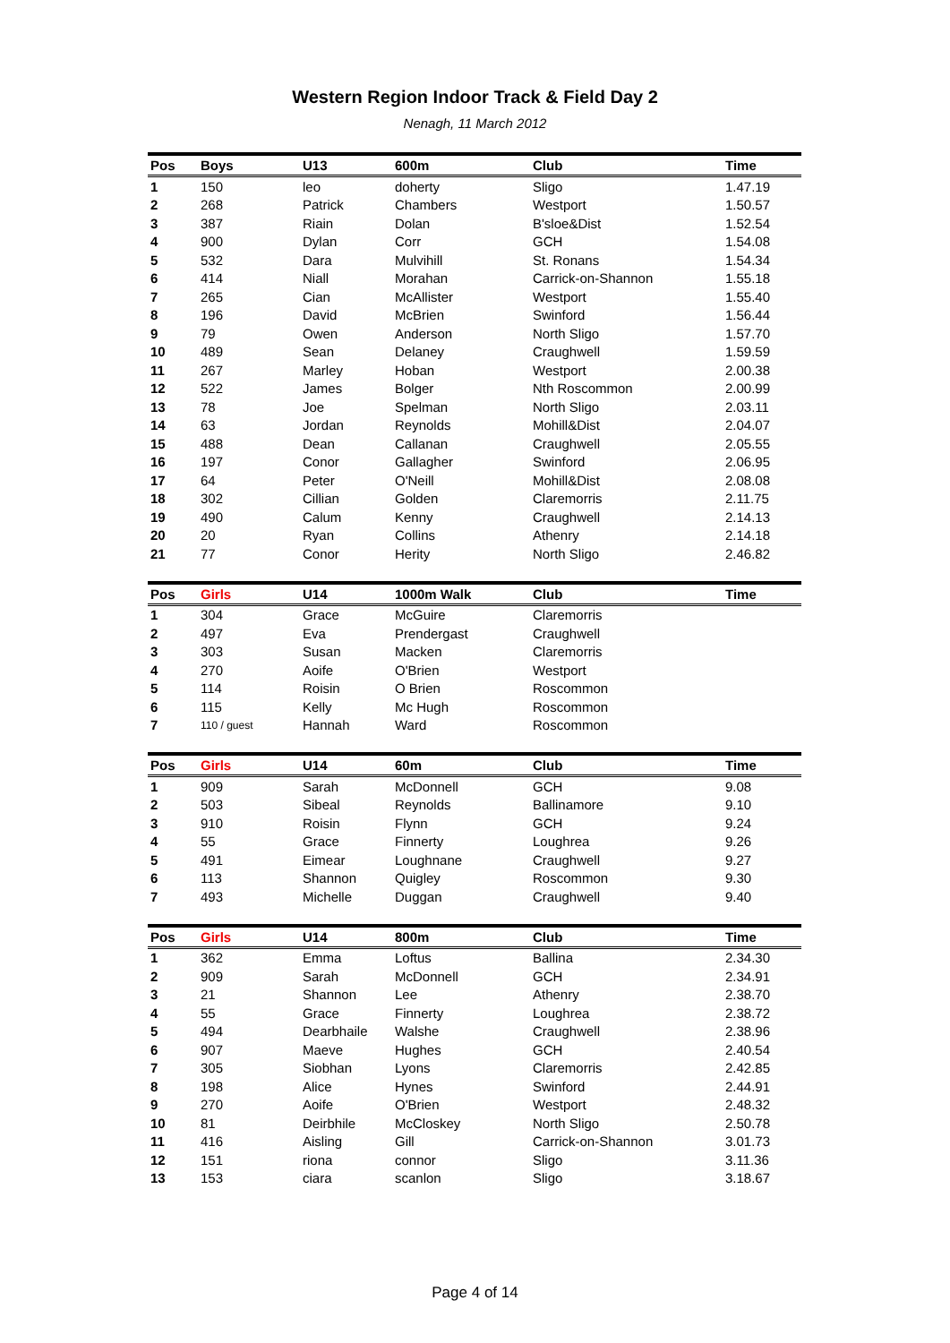Western Region Indoor Track & Field Day 2
Nenagh, 11 March 2012
| Pos | Boys | U13 | 600m | Club | Time |
| --- | --- | --- | --- | --- | --- |
| 1 | 150 | leo | doherty | Sligo | 1.47.19 |
| 2 | 268 | Patrick | Chambers | Westport | 1.50.57 |
| 3 | 387 | Riain | Dolan | B'sloe&Dist | 1.52.54 |
| 4 | 900 | Dylan | Corr | GCH | 1.54.08 |
| 5 | 532 | Dara | Mulvihill | St. Ronans | 1.54.34 |
| 6 | 414 | Niall | Morahan | Carrick-on-Shannon | 1.55.18 |
| 7 | 265 | Cian | McAllister | Westport | 1.55.40 |
| 8 | 196 | David | McBrien | Swinford | 1.56.44 |
| 9 | 79 | Owen | Anderson | North Sligo | 1.57.70 |
| 10 | 489 | Sean | Delaney | Craughwell | 1.59.59 |
| 11 | 267 | Marley | Hoban | Westport | 2.00.38 |
| 12 | 522 | James | Bolger | Nth Roscommon | 2.00.99 |
| 13 | 78 | Joe | Spelman | North Sligo | 2.03.11 |
| 14 | 63 | Jordan | Reynolds | Mohill&Dist | 2.04.07 |
| 15 | 488 | Dean | Callanan | Craughwell | 2.05.55 |
| 16 | 197 | Conor | Gallagher | Swinford | 2.06.95 |
| 17 | 64 | Peter | O'Neill | Mohill&Dist | 2.08.08 |
| 18 | 302 | Cillian | Golden | Claremorris | 2.11.75 |
| 19 | 490 | Calum | Kenny | Craughwell | 2.14.13 |
| 20 | 20 | Ryan | Collins | Athenry | 2.14.18 |
| 21 | 77 | Conor | Herity | North Sligo | 2.46.82 |
| Pos | Girls | U14 | 1000m Walk | Club | Time |
| --- | --- | --- | --- | --- | --- |
| 1 | 304 | Grace | McGuire | Claremorris | |
| 2 | 497 | Eva | Prendergast | Craughwell | |
| 3 | 303 | Susan | Macken | Claremorris | |
| 4 | 270 | Aoife | O'Brien | Westport | |
| 5 | 114 | Roisin | O Brien | Roscommon | |
| 6 | 115 | Kelly | Mc Hugh | Roscommon | |
| 7 | 110 / guest | Hannah | Ward | Roscommon | |
| Pos | Girls | U14 | 60m | Club | Time |
| --- | --- | --- | --- | --- | --- |
| 1 | 909 | Sarah | McDonnell | GCH | 9.08 |
| 2 | 503 | Sibeal | Reynolds | Ballinamore | 9.10 |
| 3 | 910 | Roisin | Flynn | GCH | 9.24 |
| 4 | 55 | Grace | Finnerty | Loughrea | 9.26 |
| 5 | 491 | Eimear | Loughnane | Craughwell | 9.27 |
| 6 | 113 | Shannon | Quigley | Roscommon | 9.30 |
| 7 | 493 | Michelle | Duggan | Craughwell | 9.40 |
| Pos | Girls | U14 | 800m | Club | Time |
| --- | --- | --- | --- | --- | --- |
| 1 | 362 | Emma | Loftus | Ballina | 2.34.30 |
| 2 | 909 | Sarah | McDonnell | GCH | 2.34.91 |
| 3 | 21 | Shannon | Lee | Athenry | 2.38.70 |
| 4 | 55 | Grace | Finnerty | Loughrea | 2.38.72 |
| 5 | 494 | Dearbhaile | Walshe | Craughwell | 2.38.96 |
| 6 | 907 | Maeve | Hughes | GCH | 2.40.54 |
| 7 | 305 | Siobhan | Lyons | Claremorris | 2.42.85 |
| 8 | 198 | Alice | Hynes | Swinford | 2.44.91 |
| 9 | 270 | Aoife | O'Brien | Westport | 2.48.32 |
| 10 | 81 | Deirbhile | McCloskey | North Sligo | 2.50.78 |
| 11 | 416 | Aisling | Gill | Carrick-on-Shannon | 3.01.73 |
| 12 | 151 | riona | connor | Sligo | 3.11.36 |
| 13 | 153 | ciara | scanlon | Sligo | 3.18.67 |
Page 4 of 14